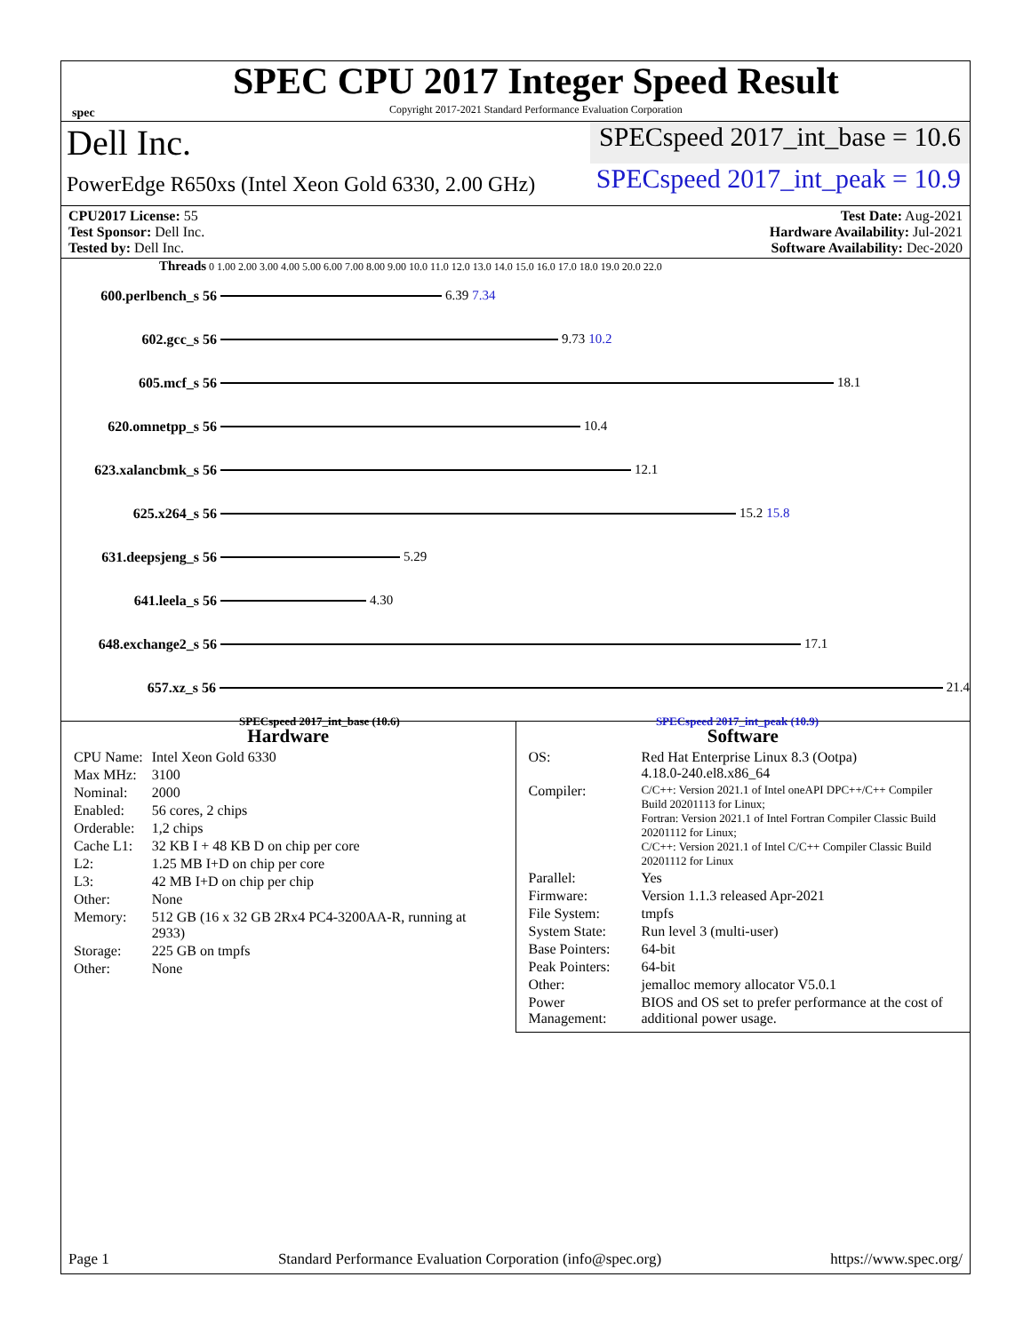spec
SPEC CPU 2017 Integer Speed Result
Copyright 2017-2021 Standard Performance Evaluation Corporation
Dell Inc.
SPECspeed 2017_int_base = 10.6
PowerEdge R650xs (Intel Xeon Gold 6330, 2.00 GHz)
SPECspeed 2017_int_peak = 10.9
CPU2017 License: 55 Test Date: Aug-2021
Test Sponsor: Dell Inc. Hardware Availability: Jul-2021
Tested by: Dell Inc. Software Availability: Dec-2020
Threads 0 1.00 2.00 3.00 4.00 5.00 6.00 7.00 8.00 9.00 10.0 11.0 12.0 13.0 14.0 15.0 16.0 17.0 18.0 19.0 20.0 22.0
600.perlbench_s 56 6.39 7.34
602.gcc_s 56 9.73 10.2
605.mcf_s 56 18.1
620.omnetpp_s 56 10.4
623.xalancbmk_s 56 12.1
625.x264_s 56 15.2 15.8
631.deepsjeng_s 56 5.29
641.leela_s 56 4.30
648.exchange2_s 56 17.1
657.xz_s 56 21.4
SPECspeed 2017_int_base (10.6) SPECspeed 2017_int_peak (10.9)
Hardware
| CPU Name: | Intel Xeon Gold 6330 |
| Max MHz: | 3100 |
| Nominal: | 2000 |
| Enabled: | 56 cores, 2 chips |
| Orderable: | 1,2 chips |
| Cache L1: | 32 KB I + 48 KB D on chip per core |
| L2: | 1.25 MB I+D on chip per core |
| L3: | 42 MB I+D on chip per chip |
| Other: | None |
| Memory: | 512 GB (16 x 32 GB 2Rx4 PC4-3200AA-R, running at 2933) |
| Storage: | 225 GB on tmpfs |
| Other: | None |
Software
| OS: | Red Hat Enterprise Linux 8.3 (Ootpa) 4.18.0-240.el8.x86_64 |
| Compiler: | C/C++: Version 2021.1 of Intel oneAPI DPC++/C++ Compiler Build 20201113 for Linux; Fortran: Version 2021.1 of Intel Fortran Compiler Classic Build 20201112 for Linux; C/C++: Version 2021.1 of Intel C/C++ Compiler Classic Build 20201112 for Linux |
| Parallel: | Yes |
| Firmware: | Version 1.1.3 released Apr-2021 |
| File System: | tmpfs |
| System State: | Run level 3 (multi-user) |
| Base Pointers: | 64-bit |
| Peak Pointers: | 64-bit |
| Other: | jemalloc memory allocator V5.0.1 |
| Power Management: | BIOS and OS set to prefer performance at the cost of additional power usage. |
Page 1 Standard Performance Evaluation Corporation (info@spec.org) https://www.spec.org/